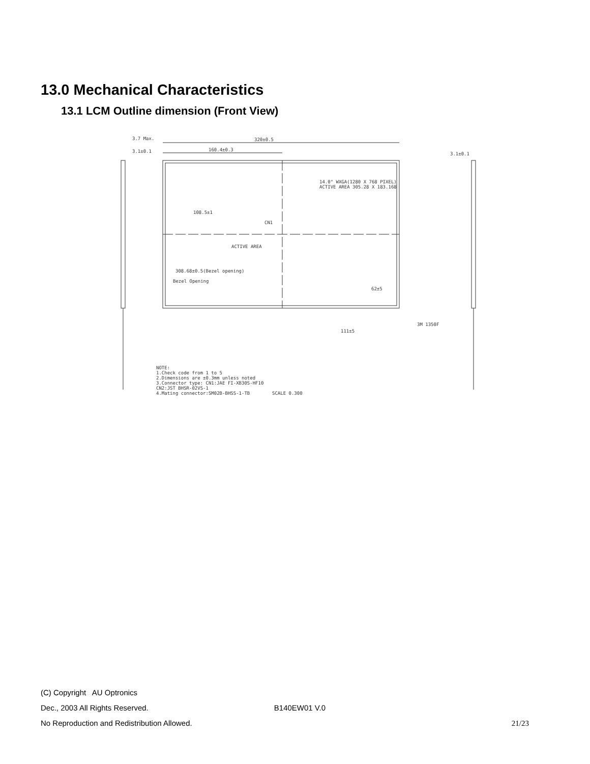13.0 Mechanical Characteristics
13.1 LCM Outline dimension (Front View)
320±0.5
160.4±0.3
108.5±1
14.0" WXGA(1280 X 768 PIXEL)
ACTIVE AREA 305.28 X 183.168
ACTIVE AREA
CN1
308.68±0.5(Bezel opening)
Bezel Opening
62±5
111±5
3M 1350F
3.7 Max.
3.1±0.1
3.1±0.1
NOTE:
1.Check code from 1 to 5
2.Dimensions are ±0.3mm unless noted
3.Connector type: CN1:JAE FI-XB30S-HF10
CN2:JST BHSR-02VS-1
4.Mating connector:SM02B-BHSS-1-TB
SCALE 0.300
(C) Copyright AU Optronics
Dec., 2003 All Rights Reserved. B140EW01 V.0
No Reproduction and Redistribution Allowed. 21/23